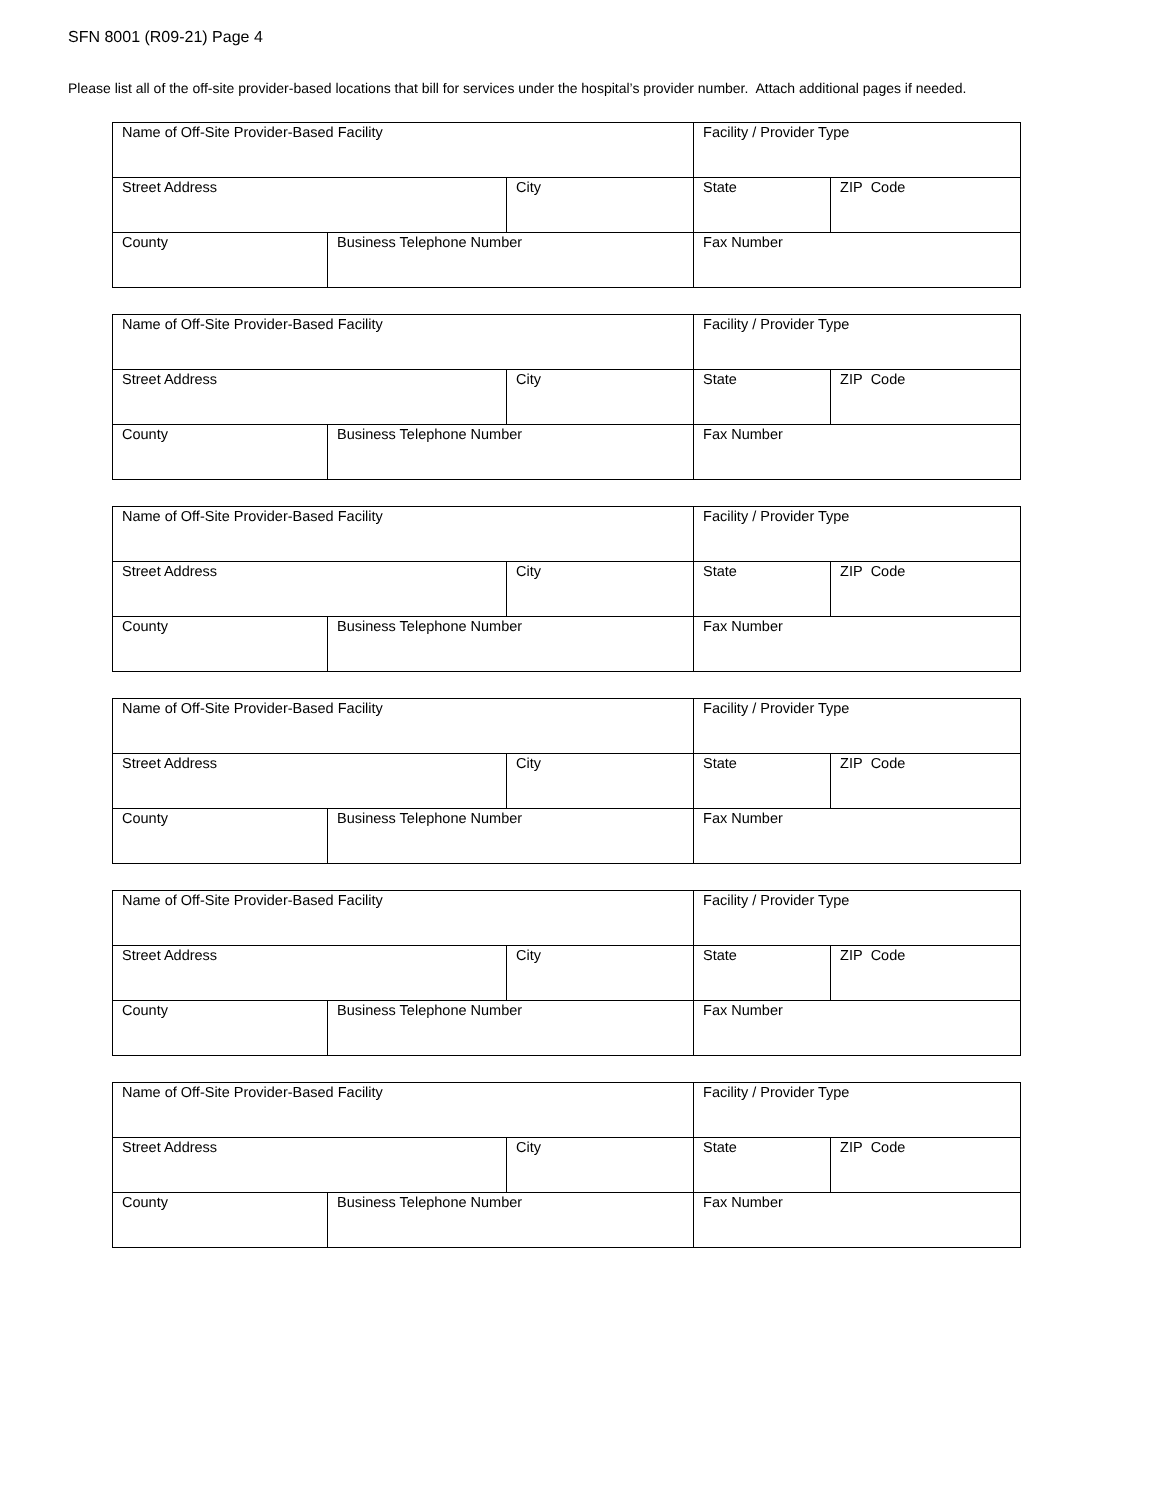SFN 8001 (R09-21) Page 4
Please list all of the off-site provider-based locations that bill for services under the hospital’s provider number. Attach additional pages if needed.
| Name of Off-Site Provider-Based Facility | | | Facility / Provider Type | |
| Street Address | | City | State | ZIP Code |
| County | Business Telephone Number | | Fax Number | |
| Name of Off-Site Provider-Based Facility | | | Facility / Provider Type | |
| Street Address | | City | State | ZIP Code |
| County | Business Telephone Number | | Fax Number | |
| Name of Off-Site Provider-Based Facility | | | Facility / Provider Type | |
| Street Address | | City | State | ZIP Code |
| County | Business Telephone Number | | Fax Number | |
| Name of Off-Site Provider-Based Facility | | | Facility / Provider Type | |
| Street Address | | City | State | ZIP Code |
| County | Business Telephone Number | | Fax Number | |
| Name of Off-Site Provider-Based Facility | | | Facility / Provider Type | |
| Street Address | | City | State | ZIP Code |
| County | Business Telephone Number | | Fax Number | |
| Name of Off-Site Provider-Based Facility | | | Facility / Provider Type | |
| Street Address | | City | State | ZIP Code |
| County | Business Telephone Number | | Fax Number | |